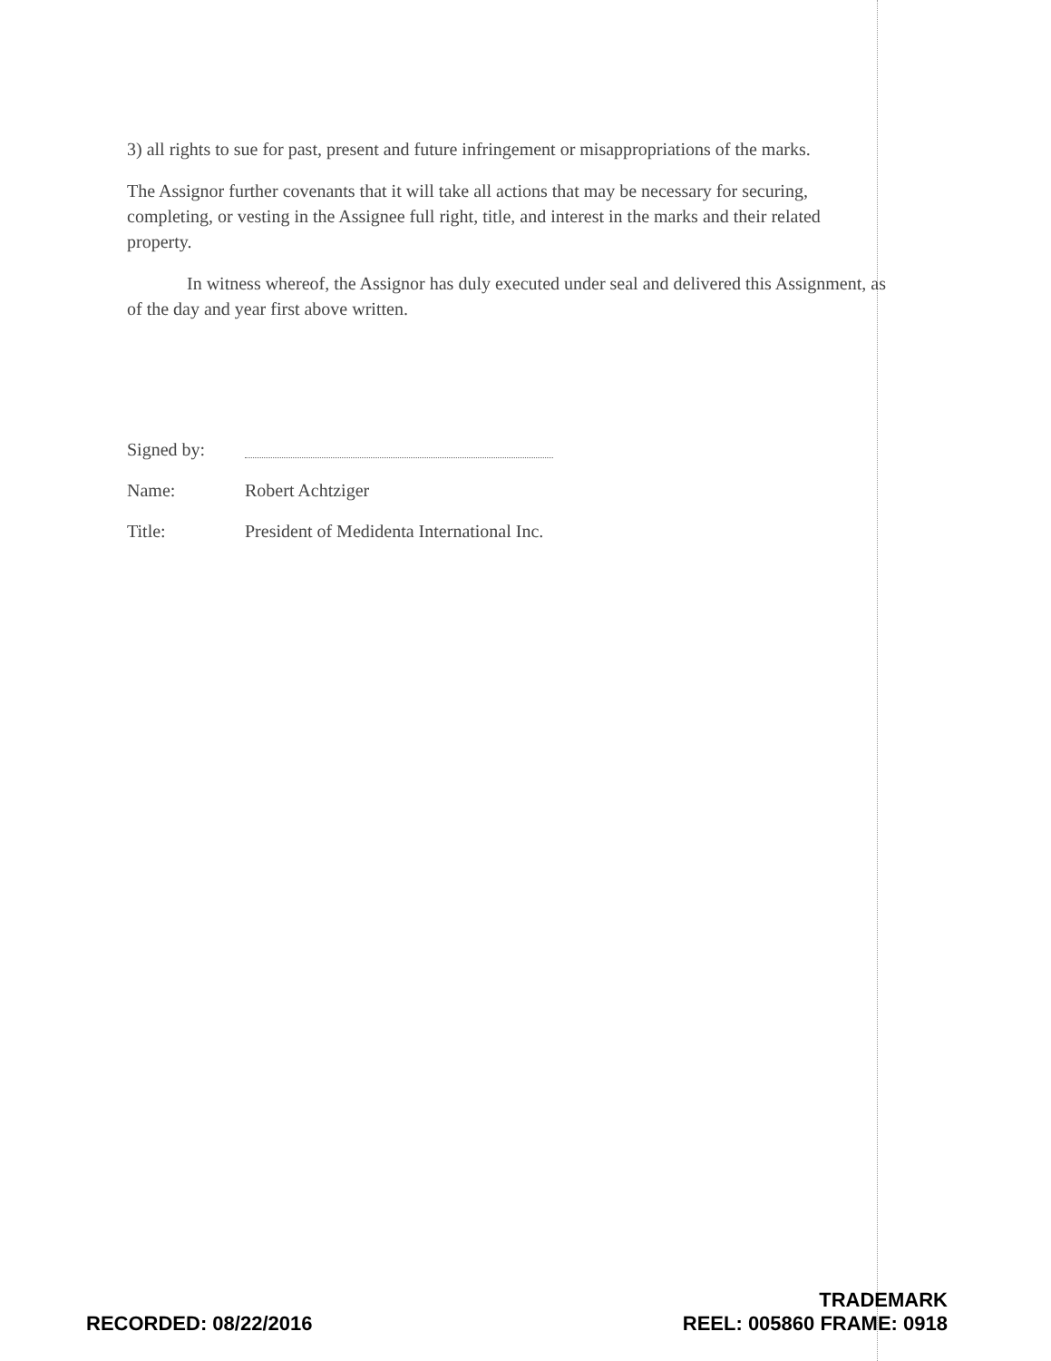3) all rights to sue for past, present and future infringement or misappropriations of the marks.
The Assignor further covenants that it will take all actions that may be necessary for securing, completing, or vesting in the Assignee full right, title, and interest in the marks and their related property.
In witness whereof, the Assignor has duly executed under seal and delivered this Assignment, as of the day and year first above written.
Signed by:
Name: Robert Achtziger
Title: President of Medidenta International Inc.
RECORDED: 08/22/2016
TRADEMARK
REEL: 005860 FRAME: 0918